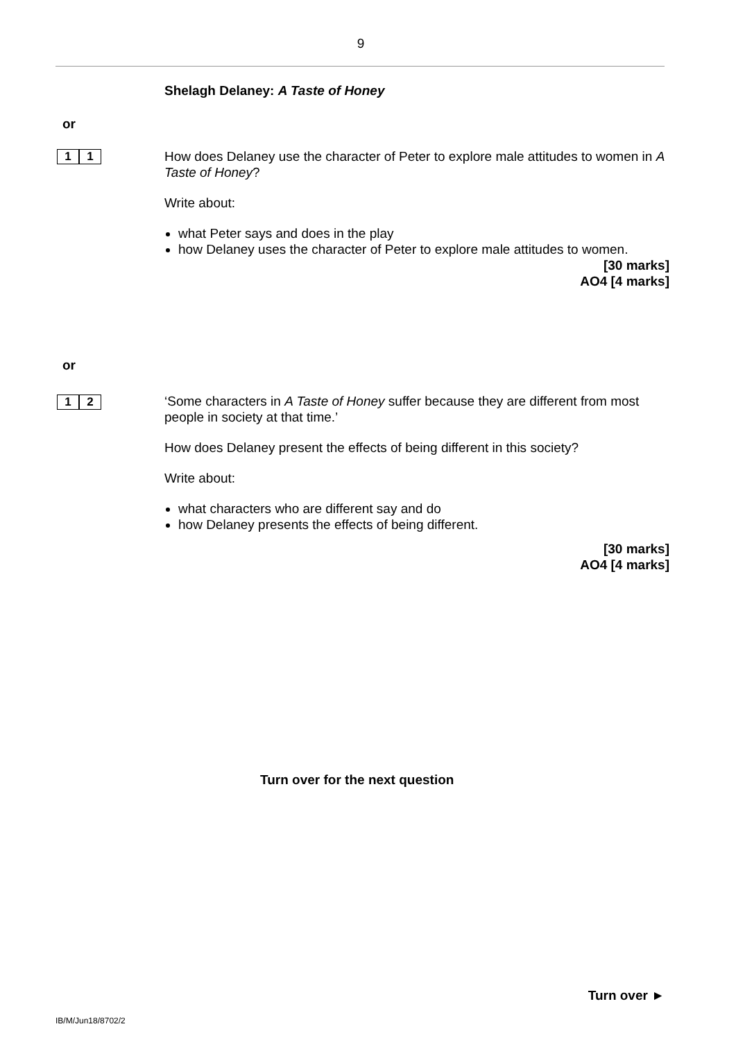9
Shelagh Delaney: A Taste of Honey
or
1 1
How does Delaney use the character of Peter to explore male attitudes to women in A Taste of Honey?
Write about:
what Peter says and does in the play
how Delaney uses the character of Peter to explore male attitudes to women.
[30 marks]
AO4 [4 marks]
or
1 2
‘Some characters in A Taste of Honey suffer because they are different from most people in society at that time.’
How does Delaney present the effects of being different in this society?
Write about:
what characters who are different say and do
how Delaney presents the effects of being different.
[30 marks]
AO4 [4 marks]
Turn over for the next question
Turn over ►
IB/M/Jun18/8702/2